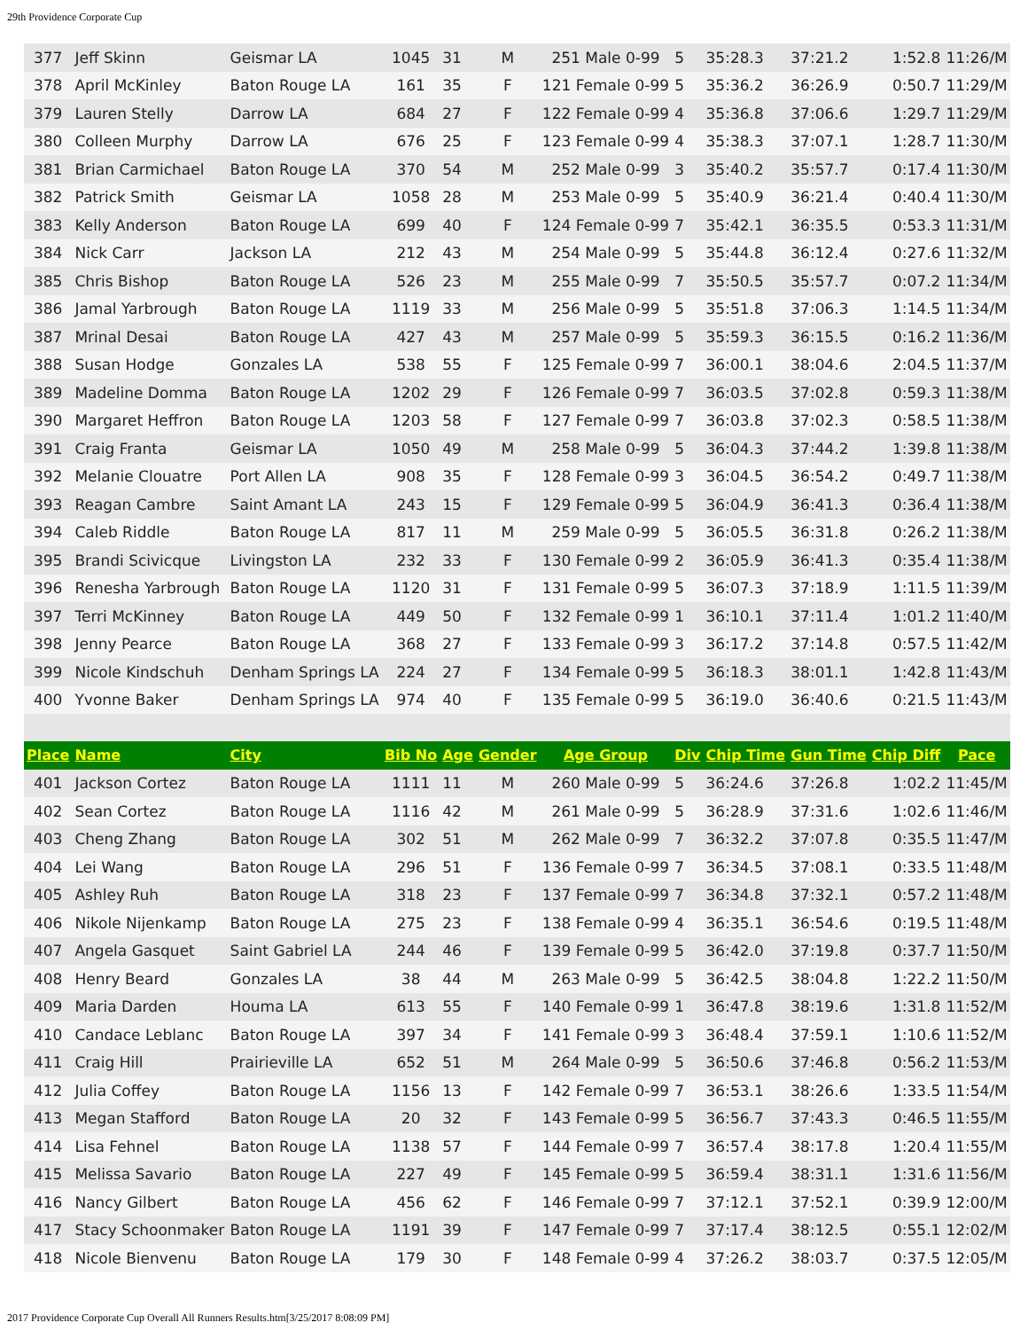29th Providence Corporate Cup
| 377 | Jeff Skinn | Geismar LA | 1045 | 31 | M | 251 Male 0-99 | 5 | 35:28.3 | 37:21.2 | 1:52.8 | 11:26/M |
| 378 | April McKinley | Baton Rouge LA | 161 | 35 | F | 121 Female 0-99 | 5 | 35:36.2 | 36:26.9 | 0:50.7 | 11:29/M |
| 379 | Lauren Stelly | Darrow LA | 684 | 27 | F | 122 Female 0-99 | 4 | 35:36.8 | 37:06.6 | 1:29.7 | 11:29/M |
| 380 | Colleen Murphy | Darrow LA | 676 | 25 | F | 123 Female 0-99 | 4 | 35:38.3 | 37:07.1 | 1:28.7 | 11:30/M |
| 381 | Brian Carmichael | Baton Rouge LA | 370 | 54 | M | 252 Male 0-99 | 3 | 35:40.2 | 35:57.7 | 0:17.4 | 11:30/M |
| 382 | Patrick Smith | Geismar LA | 1058 | 28 | M | 253 Male 0-99 | 5 | 35:40.9 | 36:21.4 | 0:40.4 | 11:30/M |
| 383 | Kelly Anderson | Baton Rouge LA | 699 | 40 | F | 124 Female 0-99 | 7 | 35:42.1 | 36:35.5 | 0:53.3 | 11:31/M |
| 384 | Nick Carr | Jackson LA | 212 | 43 | M | 254 Male 0-99 | 5 | 35:44.8 | 36:12.4 | 0:27.6 | 11:32/M |
| 385 | Chris Bishop | Baton Rouge LA | 526 | 23 | M | 255 Male 0-99 | 7 | 35:50.5 | 35:57.7 | 0:07.2 | 11:34/M |
| 386 | Jamal Yarbrough | Baton Rouge LA | 1119 | 33 | M | 256 Male 0-99 | 5 | 35:51.8 | 37:06.3 | 1:14.5 | 11:34/M |
| 387 | Mrinal Desai | Baton Rouge LA | 427 | 43 | M | 257 Male 0-99 | 5 | 35:59.3 | 36:15.5 | 0:16.2 | 11:36/M |
| 388 | Susan Hodge | Gonzales LA | 538 | 55 | F | 125 Female 0-99 | 7 | 36:00.1 | 38:04.6 | 2:04.5 | 11:37/M |
| 389 | Madeline Domma | Baton Rouge LA | 1202 | 29 | F | 126 Female 0-99 | 7 | 36:03.5 | 37:02.8 | 0:59.3 | 11:38/M |
| 390 | Margaret Heffron | Baton Rouge LA | 1203 | 58 | F | 127 Female 0-99 | 7 | 36:03.8 | 37:02.3 | 0:58.5 | 11:38/M |
| 391 | Craig Franta | Geismar LA | 1050 | 49 | M | 258 Male 0-99 | 5 | 36:04.3 | 37:44.2 | 1:39.8 | 11:38/M |
| 392 | Melanie Clouatre | Port Allen LA | 908 | 35 | F | 128 Female 0-99 | 3 | 36:04.5 | 36:54.2 | 0:49.7 | 11:38/M |
| 393 | Reagan Cambre | Saint Amant LA | 243 | 15 | F | 129 Female 0-99 | 5 | 36:04.9 | 36:41.3 | 0:36.4 | 11:38/M |
| 394 | Caleb Riddle | Baton Rouge LA | 817 | 11 | M | 259 Male 0-99 | 5 | 36:05.5 | 36:31.8 | 0:26.2 | 11:38/M |
| 395 | Brandi Scivicque | Livingston LA | 232 | 33 | F | 130 Female 0-99 | 2 | 36:05.9 | 36:41.3 | 0:35.4 | 11:38/M |
| 396 | Renesha Yarbrough | Baton Rouge LA | 1120 | 31 | F | 131 Female 0-99 | 5 | 36:07.3 | 37:18.9 | 1:11.5 | 11:39/M |
| 397 | Terri McKinney | Baton Rouge LA | 449 | 50 | F | 132 Female 0-99 | 1 | 36:10.1 | 37:11.4 | 1:01.2 | 11:40/M |
| 398 | Jenny Pearce | Baton Rouge LA | 368 | 27 | F | 133 Female 0-99 | 3 | 36:17.2 | 37:14.8 | 0:57.5 | 11:42/M |
| 399 | Nicole Kindschuh | Denham Springs LA | 224 | 27 | F | 134 Female 0-99 | 5 | 36:18.3 | 38:01.1 | 1:42.8 | 11:43/M |
| 400 | Yvonne Baker | Denham Springs LA | 974 | 40 | F | 135 Female 0-99 | 5 | 36:19.0 | 36:40.6 | 0:21.5 | 11:43/M |
| Place | Name | City | Bib No | Age | Gender | Age Group | Div | Chip Time | Gun Time | Chip Diff | Pace |
| 401 | Jackson Cortez | Baton Rouge LA | 1111 | 11 | M | 260 Male 0-99 | 5 | 36:24.6 | 37:26.8 | 1:02.2 | 11:45/M |
| 402 | Sean Cortez | Baton Rouge LA | 1116 | 42 | M | 261 Male 0-99 | 5 | 36:28.9 | 37:31.6 | 1:02.6 | 11:46/M |
| 403 | Cheng Zhang | Baton Rouge LA | 302 | 51 | M | 262 Male 0-99 | 7 | 36:32.2 | 37:07.8 | 0:35.5 | 11:47/M |
| 404 | Lei Wang | Baton Rouge LA | 296 | 51 | F | 136 Female 0-99 | 7 | 36:34.5 | 37:08.1 | 0:33.5 | 11:48/M |
| 405 | Ashley Ruh | Baton Rouge LA | 318 | 23 | F | 137 Female 0-99 | 7 | 36:34.8 | 37:32.1 | 0:57.2 | 11:48/M |
| 406 | Nikole Nijenkamp | Baton Rouge LA | 275 | 23 | F | 138 Female 0-99 | 4 | 36:35.1 | 36:54.6 | 0:19.5 | 11:48/M |
| 407 | Angela Gasquet | Saint Gabriel LA | 244 | 46 | F | 139 Female 0-99 | 5 | 36:42.0 | 37:19.8 | 0:37.7 | 11:50/M |
| 408 | Henry Beard | Gonzales LA | 38 | 44 | M | 263 Male 0-99 | 5 | 36:42.5 | 38:04.8 | 1:22.2 | 11:50/M |
| 409 | Maria Darden | Houma LA | 613 | 55 | F | 140 Female 0-99 | 1 | 36:47.8 | 38:19.6 | 1:31.8 | 11:52/M |
| 410 | Candace Leblanc | Baton Rouge LA | 397 | 34 | F | 141 Female 0-99 | 3 | 36:48.4 | 37:59.1 | 1:10.6 | 11:52/M |
| 411 | Craig Hill | Prairieville LA | 652 | 51 | M | 264 Male 0-99 | 5 | 36:50.6 | 37:46.8 | 0:56.2 | 11:53/M |
| 412 | Julia Coffey | Baton Rouge LA | 1156 | 13 | F | 142 Female 0-99 | 7 | 36:53.1 | 38:26.6 | 1:33.5 | 11:54/M |
| 413 | Megan Stafford | Baton Rouge LA | 20 | 32 | F | 143 Female 0-99 | 5 | 36:56.7 | 37:43.3 | 0:46.5 | 11:55/M |
| 414 | Lisa Fehnel | Baton Rouge LA | 1138 | 57 | F | 144 Female 0-99 | 7 | 36:57.4 | 38:17.8 | 1:20.4 | 11:55/M |
| 415 | Melissa Savario | Baton Rouge LA | 227 | 49 | F | 145 Female 0-99 | 5 | 36:59.4 | 38:31.1 | 1:31.6 | 11:56/M |
| 416 | Nancy Gilbert | Baton Rouge LA | 456 | 62 | F | 146 Female 0-99 | 7 | 37:12.1 | 37:52.1 | 0:39.9 | 12:00/M |
| 417 | Stacy Schoonmaker | Baton Rouge LA | 1191 | 39 | F | 147 Female 0-99 | 7 | 37:17.4 | 38:12.5 | 0:55.1 | 12:02/M |
| 418 | Nicole Bienvenu | Baton Rouge LA | 179 | 30 | F | 148 Female 0-99 | 4 | 37:26.2 | 38:03.7 | 0:37.5 | 12:05/M |
2017 Providence Corporate Cup Overall All Runners Results.htm[3/25/2017 8:08:09 PM]